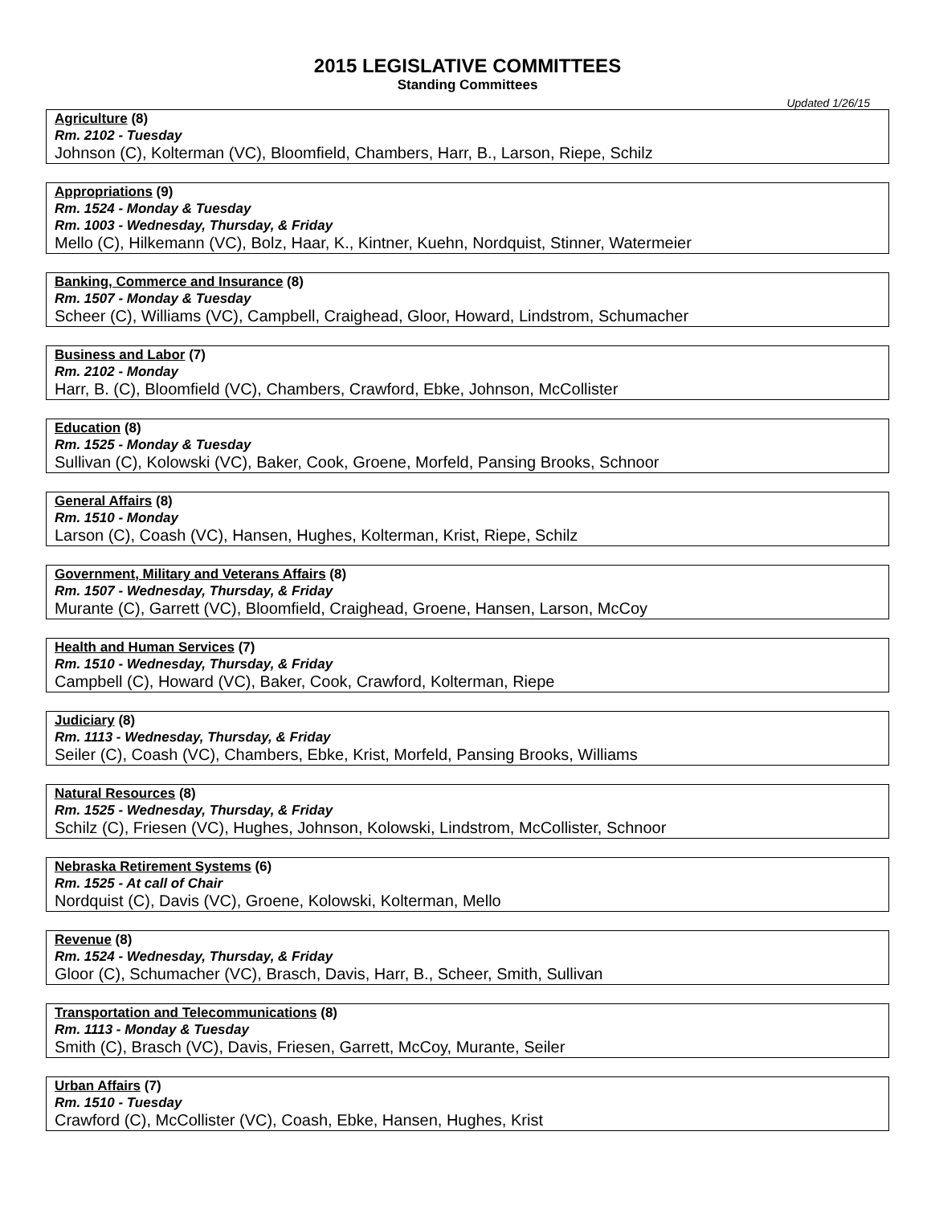2015 LEGISLATIVE COMMITTEES
Standing Committees
Updated 1/26/15
Agriculture (8)
Rm. 2102 - Tuesday
Johnson (C), Kolterman (VC), Bloomfield, Chambers, Harr, B., Larson, Riepe, Schilz
Appropriations (9)
Rm. 1524 - Monday & Tuesday
Rm. 1003 - Wednesday, Thursday, & Friday
Mello (C), Hilkemann (VC), Bolz, Haar, K., Kintner, Kuehn, Nordquist, Stinner, Watermeier
Banking, Commerce and Insurance (8)
Rm. 1507 - Monday & Tuesday
Scheer (C), Williams (VC), Campbell, Craighead, Gloor, Howard, Lindstrom, Schumacher
Business and Labor (7)
Rm. 2102 - Monday
Harr, B. (C), Bloomfield (VC), Chambers, Crawford, Ebke, Johnson, McCollister
Education (8)
Rm. 1525 - Monday & Tuesday
Sullivan (C), Kolowski (VC), Baker, Cook, Groene, Morfeld, Pansing Brooks, Schnoor
General Affairs (8)
Rm. 1510 - Monday
Larson (C), Coash (VC), Hansen, Hughes, Kolterman, Krist, Riepe, Schilz
Government, Military and Veterans Affairs (8)
Rm. 1507 - Wednesday, Thursday, & Friday
Murante (C), Garrett (VC), Bloomfield, Craighead, Groene, Hansen, Larson, McCoy
Health and Human Services (7)
Rm. 1510 - Wednesday, Thursday, & Friday
Campbell (C), Howard (VC), Baker, Cook, Crawford, Kolterman, Riepe
Judiciary (8)
Rm. 1113 - Wednesday, Thursday, & Friday
Seiler (C), Coash (VC), Chambers, Ebke, Krist, Morfeld, Pansing Brooks, Williams
Natural Resources (8)
Rm. 1525 - Wednesday, Thursday, & Friday
Schilz (C), Friesen (VC), Hughes, Johnson, Kolowski, Lindstrom, McCollister, Schnoor
Nebraska Retirement Systems (6)
Rm. 1525 - At call of Chair
Nordquist (C), Davis (VC), Groene, Kolowski, Kolterman, Mello
Revenue (8)
Rm. 1524 - Wednesday, Thursday, & Friday
Gloor (C), Schumacher (VC), Brasch, Davis, Harr, B., Scheer, Smith, Sullivan
Transportation and Telecommunications (8)
Rm. 1113 - Monday & Tuesday
Smith (C), Brasch (VC), Davis, Friesen, Garrett, McCoy, Murante, Seiler
Urban Affairs (7)
Rm. 1510 - Tuesday
Crawford (C), McCollister (VC), Coash, Ebke, Hansen, Hughes, Krist